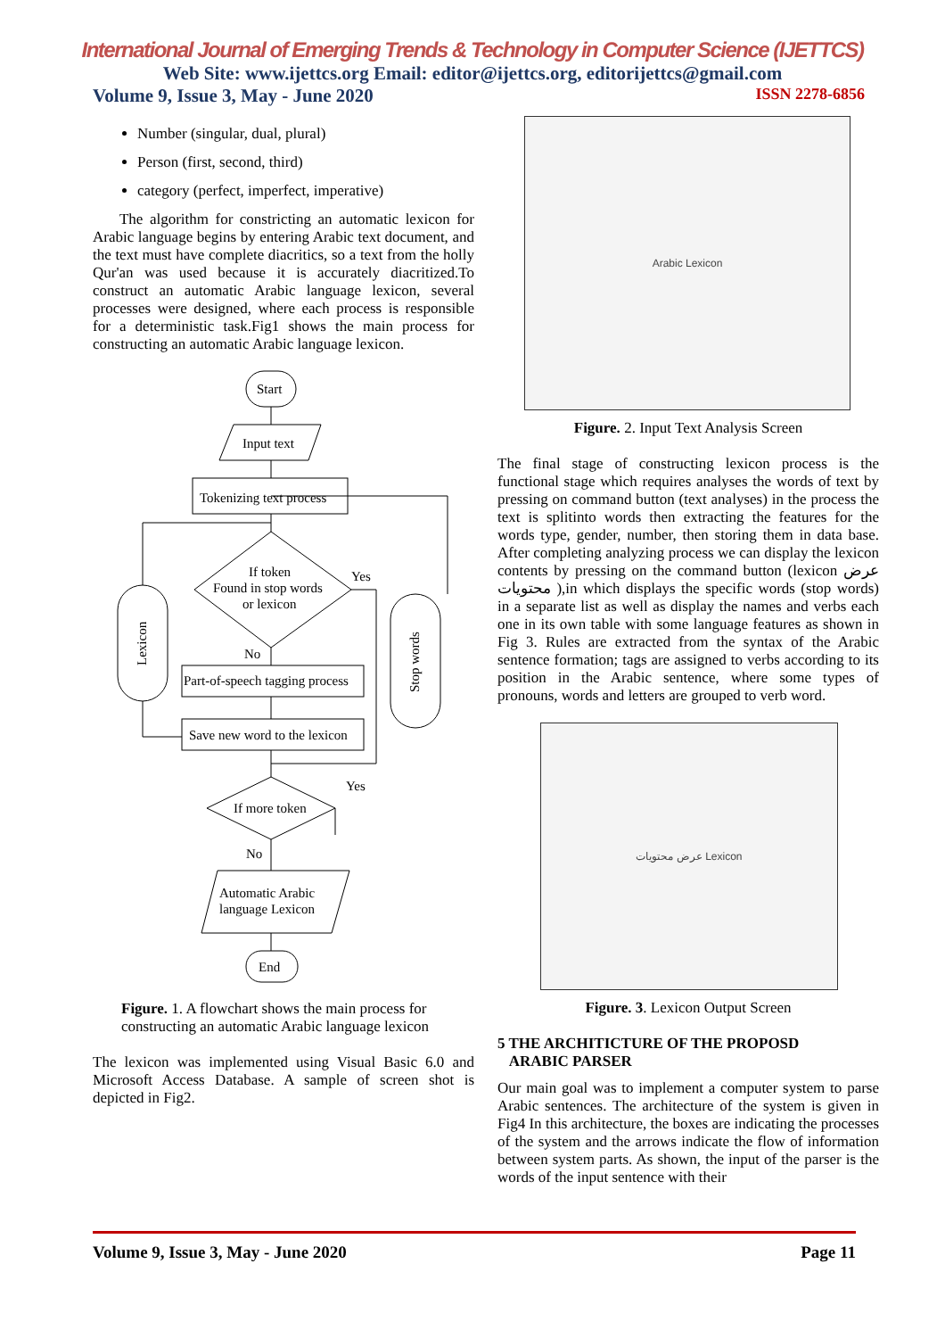International Journal of Emerging Trends & Technology in Computer Science (IJETTCS)
Web Site: www.ijettcs.org Email: editor@ijettcs.org, editorijettcs@gmail.com
Volume 9, Issue 3, May - June 2020 ISSN 2278-6856
Number (singular, dual, plural)
Person (first, second, third)
category (perfect, imperfect, imperative)
The algorithm for constricting an automatic lexicon for Arabic language begins by entering Arabic text document, and the text must have complete diacritics, so a text from the holly Qur'an was used because it is accurately diacritized.To construct an automatic Arabic language lexicon, several processes were designed, where each process is responsible for a deterministic task.Fig1 shows the main process for constructing an automatic Arabic language lexicon.
Start
Input text
Tokenizing text process
If token
Found in stop words
or lexicon
Yes
No
Part-of-speech tagging process
Save new word to the lexicon
Yes
If more token
No
Automatic Arabic
language Lexicon
End
Lexicon
Stop words
Figure. 1. A flowchart shows the main process for constructing an automatic Arabic language lexicon
The lexicon was implemented using Visual Basic 6.0 and Microsoft Access Database. A sample of screen shot is depicted in Fig2.
Arabic Lexicon
Figure. 2. Input Text Analysis Screen
The final stage of constructing lexicon process is the functional stage which requires analyses the words of text by pressing on command button (text analyses) in the process the text is splitinto words then extracting the features for the words type, gender, number, then storing them in data base. After completing analyzing process we can display the lexicon contents by pressing on the command button (lexicon عرض محتويات ),in which displays the specific words (stop words) in a separate list as well as display the names and verbs each one in its own table with some language features as shown in Fig 3. Rules are extracted from the syntax of the Arabic sentence formation; tags are assigned to verbs according to its position in the Arabic sentence, where some types of pronouns, words and letters are grouped to verb word.
عرض محتويات Lexicon
Figure. 3. Lexicon Output Screen
5 THE ARCHITICTURE OF THE PROPOSD
ARABIC PARSER
Our main goal was to implement a computer system to parse Arabic sentences. The architecture of the system is given in Fig4 In this architecture, the boxes are indicating the processes of the system and the arrows indicate the flow of information between system parts. As shown, the input of the parser is the words of the input sentence with their
Volume 9, Issue 3, May - June 2020 Page 11